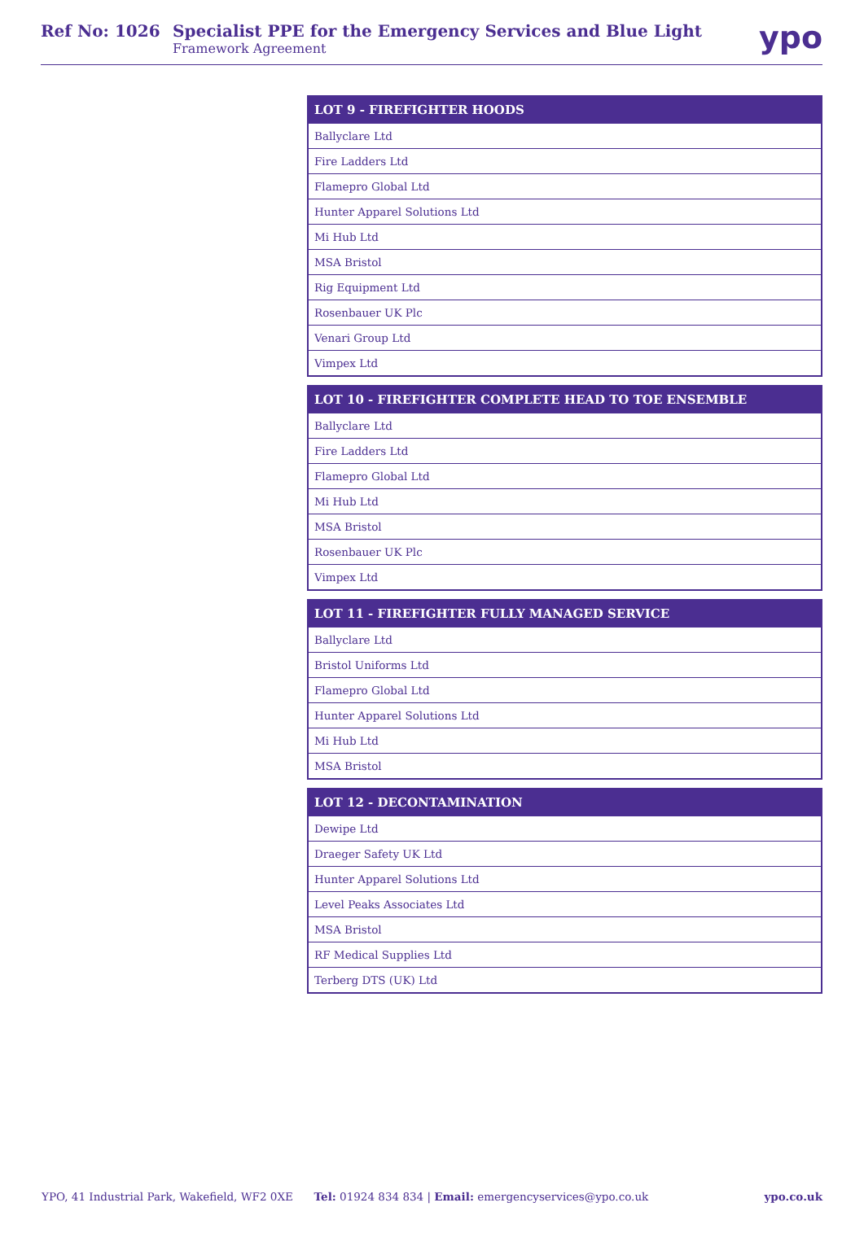Ref No: 1026 Specialist PPE for the Emergency Services and Blue Light
Framework Agreement
ypo
| LOT 9 - FIREFIGHTER HOODS |
| --- |
| Ballyclare Ltd |
| Fire Ladders Ltd |
| Flamepro Global Ltd |
| Hunter Apparel Solutions Ltd |
| Mi Hub Ltd |
| MSA Bristol |
| Rig Equipment Ltd |
| Rosenbauer UK Plc |
| Venari Group Ltd |
| Vimpex Ltd |
| LOT 10 - FIREFIGHTER COMPLETE HEAD TO TOE ENSEMBLE |
| --- |
| Ballyclare Ltd |
| Fire Ladders Ltd |
| Flamepro Global Ltd |
| Mi Hub Ltd |
| MSA Bristol |
| Rosenbauer UK Plc |
| Vimpex Ltd |
| LOT 11 - FIREFIGHTER FULLY MANAGED SERVICE |
| --- |
| Ballyclare Ltd |
| Bristol Uniforms Ltd |
| Flamepro Global Ltd |
| Hunter Apparel Solutions Ltd |
| Mi Hub Ltd |
| MSA Bristol |
| LOT 12 - DECONTAMINATION |
| --- |
| Dewipe Ltd |
| Draeger Safety UK Ltd |
| Hunter Apparel Solutions Ltd |
| Level Peaks Associates Ltd |
| MSA Bristol |
| RF Medical Supplies Ltd |
| Terberg DTS (UK) Ltd |
YPO, 41 Industrial Park, Wakefield, WF2 0XE Tel: 01924 834 834 | Email: emergencyservices@ypo.co.uk ypo.co.uk